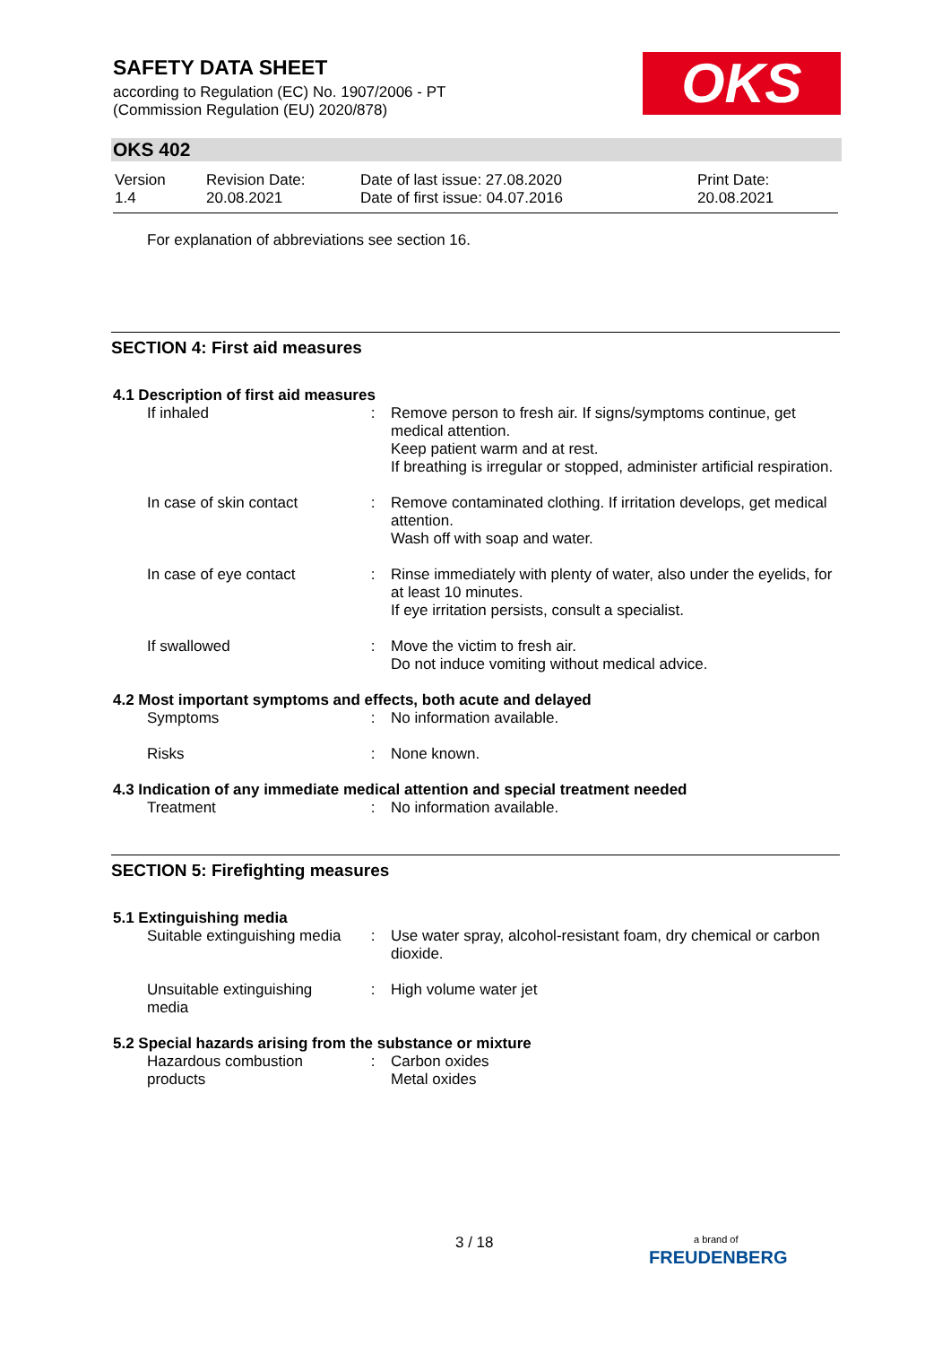SAFETY DATA SHEET
according to Regulation (EC) No. 1907/2006 - PT
(Commission Regulation (EU) 2020/878)
OKS
OKS 402
| Version 1.4 | Revision Date: 20.08.2021 | Date of last issue: 27.08.2020 Date of first issue: 04.07.2016 | Print Date: 20.08.2021 |
For explanation of abbreviations see section 16.
SECTION 4: First aid measures
4.1 Description of first aid measures
| If inhaled | : | Remove person to fresh air. If signs/symptoms continue, get medical attention. Keep patient warm and at rest. If breathing is irregular or stopped, administer artificial respiration. |
| In case of skin contact | : | Remove contaminated clothing. If irritation develops, get medical attention. Wash off with soap and water. |
| In case of eye contact | : | Rinse immediately with plenty of water, also under the eyelids, for at least 10 minutes. If eye irritation persists, consult a specialist. |
| If swallowed | : | Move the victim to fresh air. Do not induce vomiting without medical advice. |
4.2 Most important symptoms and effects, both acute and delayed
| Symptoms | : | No information available. |
| Risks | : | None known. |
4.3 Indication of any immediate medical attention and special treatment needed
| Treatment | : | No information available. |
SECTION 5: Firefighting measures
5.1 Extinguishing media
| Suitable extinguishing media | : | Use water spray, alcohol-resistant foam, dry chemical or carbon dioxide. |
| Unsuitable extinguishing media | : | High volume water jet |
5.2 Special hazards arising from the substance or mixture
| Hazardous combustion products | : | Carbon oxides Metal oxides |
3 / 18
a brand of
FREUDENBERG